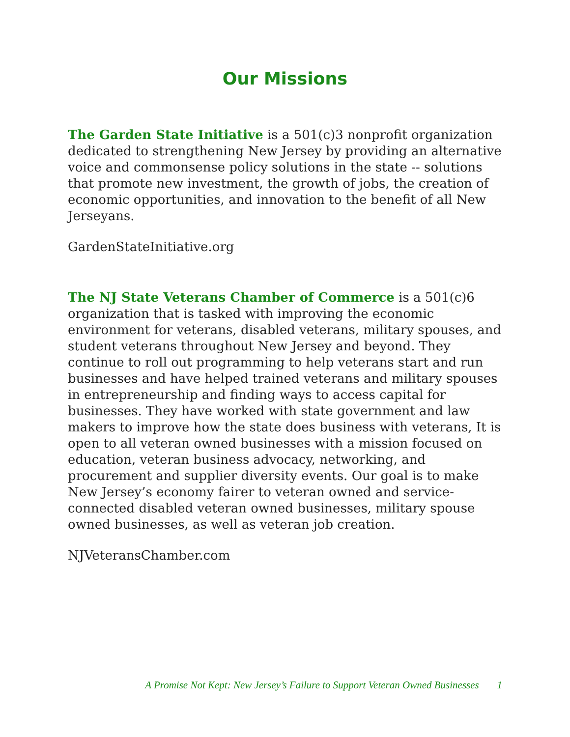Our Missions
The Garden State Initiative is a 501(c)3 nonprofit organization dedicated to strengthening New Jersey by providing an alternative voice and commonsense policy solutions in the state -- solutions that promote new investment, the growth of jobs, the creation of economic opportunities, and innovation to the benefit of all New Jerseyans.
GardenStateInitiative.org
The NJ State Veterans Chamber of Commerce is a 501(c)6 organization that is tasked with improving the economic environment for veterans, disabled veterans, military spouses, and student veterans throughout New Jersey and beyond. They continue to roll out programming to help veterans start and run businesses and have helped trained veterans and military spouses in entrepreneurship and finding ways to access capital for businesses. They have worked with state government and law makers to improve how the state does business with veterans, It is open to all veteran owned businesses with a mission focused on education, veteran business advocacy, networking, and procurement and supplier diversity events. Our goal is to make New Jersey’s economy fairer to veteran owned and service-connected disabled veteran owned businesses, military spouse owned businesses, as well as veteran job creation.
NJVeteransChamber.com
A Promise Not Kept: New Jersey’s Failure to Support Veteran Owned Businesses 1